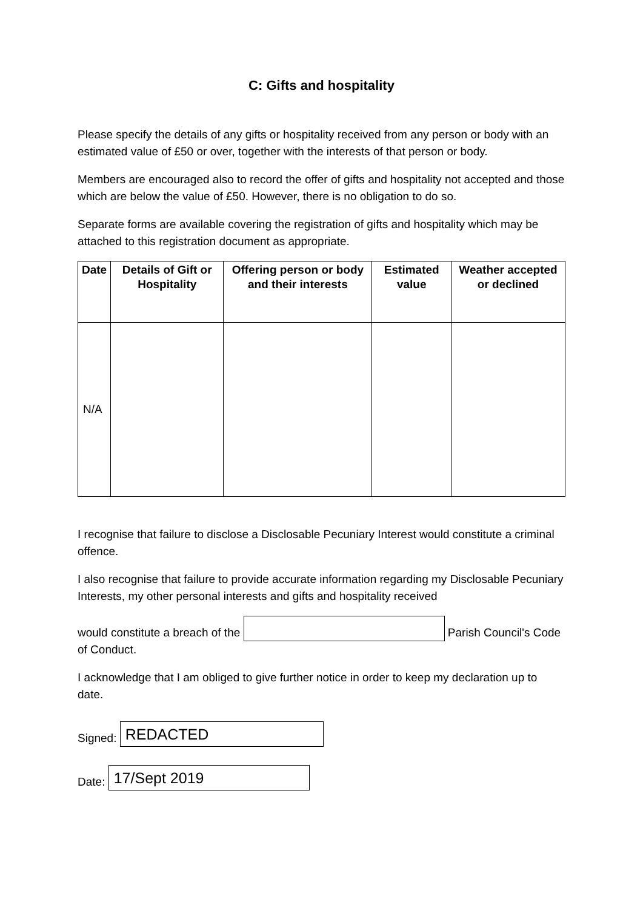C: Gifts and hospitality
Please specify the details of any gifts or hospitality received from any person or body with an estimated value of £50 or over, together with the interests of that person or body.
Members are encouraged also to record the offer of gifts and hospitality not accepted and those which are below the value of £50. However, there is no obligation to do so.
Separate forms are available covering the registration of gifts and hospitality which may be attached to this registration document as appropriate.
| Date | Details of Gift or Hospitality | Offering person or body and their interests | Estimated value | Weather accepted or declined |
| --- | --- | --- | --- | --- |
| N/A | | | | |
I recognise that failure to disclose a Disclosable Pecuniary Interest would constitute a criminal offence.
I also recognise that failure to provide accurate information regarding my Disclosable Pecuniary Interests, my other personal interests and gifts and hospitality received
would constitute a breach of the Parish Council's Code of Conduct.
I acknowledge that I am obliged to give further notice in order to keep my declaration up to date.
Signed: REDACTED
Date: 17/Sept 2019